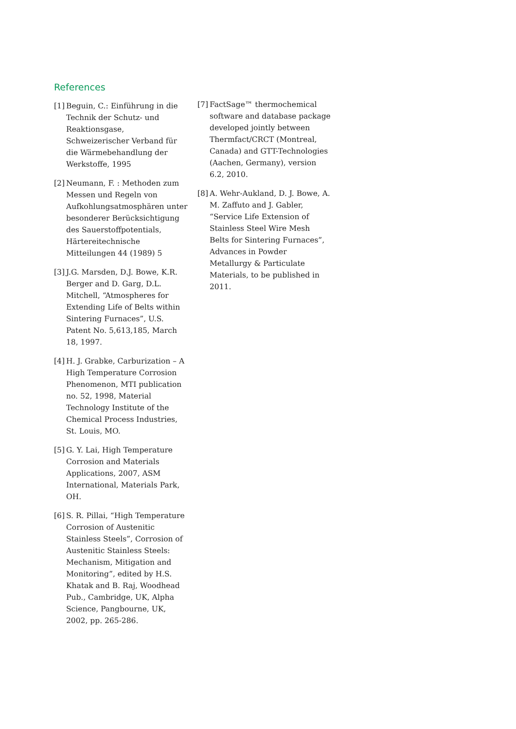References
[1] Beguin, C.: Einführung in die Technik der Schutz- und Reaktionsgase, Schweizerischer Verband für die Wärmebehandlung der Werkstoffe, 1995
[2] Neumann, F. : Methoden zum Messen und Regeln von Aufkohlungsatmosphären unter besonderer Berücksichtigung des Sauerstoffpotentials, Härtereitechnische Mitteilungen 44 (1989) 5
[3] J.G. Marsden, D.J. Bowe, K.R. Berger and D. Garg, D.L. Mitchell, “Atmospheres for Extending Life of Belts within Sintering Furnaces”, U.S. Patent No. 5,613,185, March 18, 1997.
[4] H. J. Grabke, Carburization – A High Temperature Corrosion Phenomenon, MTI publication no. 52, 1998, Material Technology Institute of the Chemical Process Industries, St. Louis, MO.
[5] G. Y. Lai, High Temperature Corrosion and Materials Applications, 2007, ASM International, Materials Park, OH.
[6] S. R. Pillai, “High Temperature Corrosion of Austenitic Stainless Steels”, Corrosion of Austenitic Stainless Steels: Mechanism, Mitigation and Monitoring”, edited by H.S. Khatak and B. Raj, Woodhead Pub., Cambridge, UK, Alpha Science, Pangbourne, UK, 2002, pp. 265-286.
[7] FactSage™ thermochemical software and database package developed jointly between Thermfact/CRCT (Montreal, Canada) and GTT-Technologies (Aachen, Germany), version 6.2, 2010.
[8] A. Wehr-Aukland, D. J. Bowe, A. M. Zaffuto and J. Gabler, “Service Life Extension of Stainless Steel Wire Mesh Belts for Sintering Furnaces”, Advances in Powder Metallurgy & Particulate Materials, to be published in 2011.